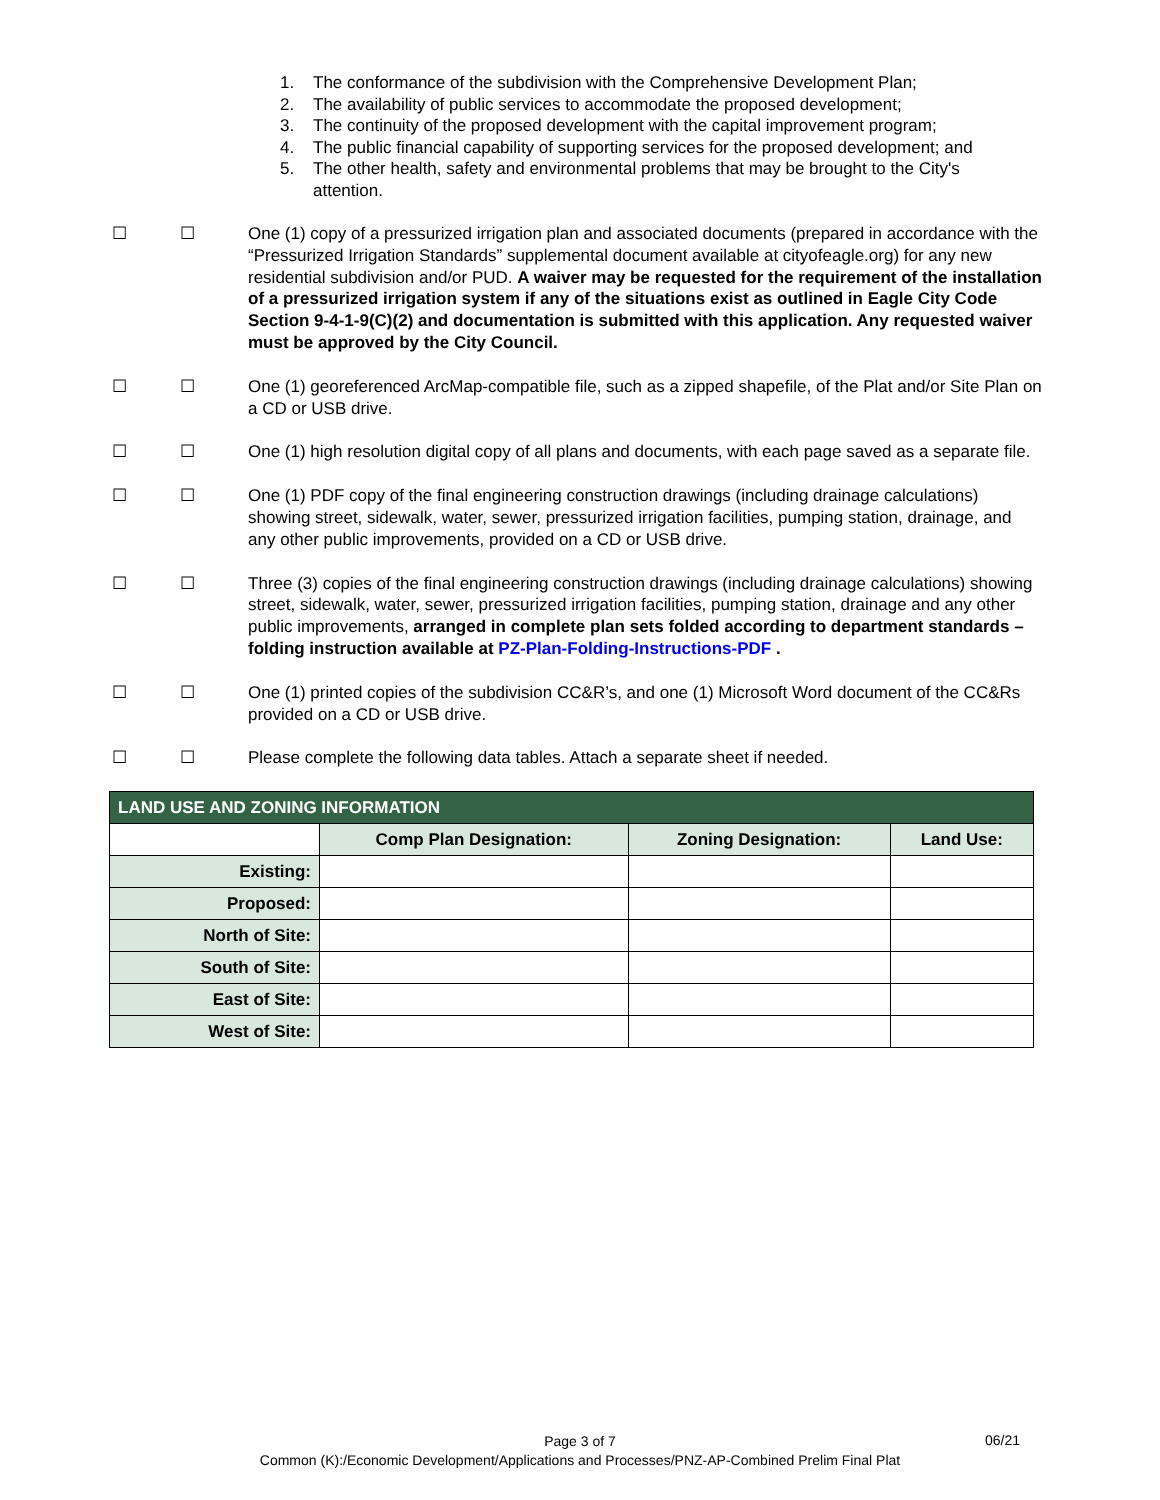1. The conformance of the subdivision with the Comprehensive Development Plan;
2. The availability of public services to accommodate the proposed development;
3. The continuity of the proposed development with the capital improvement program;
4. The public financial capability of supporting services for the proposed development; and
5. The other health, safety and environmental problems that may be brought to the City's attention.
☐ ☐ One (1) copy of a pressurized irrigation plan and associated documents (prepared in accordance with the “Pressurized Irrigation Standards” supplemental document available at cityofeagle.org) for any new residential subdivision and/or PUD. A waiver may be requested for the requirement of the installation of a pressurized irrigation system if any of the situations exist as outlined in Eagle City Code Section 9-4-1-9(C)(2) and documentation is submitted with this application. Any requested waiver must be approved by the City Council.
☐ ☐ One (1) georeferenced ArcMap-compatible file, such as a zipped shapefile, of the Plat and/or Site Plan on a CD or USB drive.
☐ ☐ One (1) high resolution digital copy of all plans and documents, with each page saved as a separate file.
☐ ☐ One (1) PDF copy of the final engineering construction drawings (including drainage calculations) showing street, sidewalk, water, sewer, pressurized irrigation facilities, pumping station, drainage, and any other public improvements, provided on a CD or USB drive.
☐ ☐ Three (3) copies of the final engineering construction drawings (including drainage calculations) showing street, sidewalk, water, sewer, pressurized irrigation facilities, pumping station, drainage and any other public improvements, arranged in complete plan sets folded according to department standards – folding instruction available at PZ-Plan-Folding-Instructions-PDF .
☐ ☐ One (1) printed copies of the subdivision CC&R’s, and one (1) Microsoft Word document of the CC&Rs provided on a CD or USB drive.
☐ ☐ Please complete the following data tables. Attach a separate sheet if needed.
| LAND USE AND ZONING INFORMATION | | | |
| --- | --- | --- | --- |
| | Comp Plan Designation: | Zoning Designation: | Land Use: |
| Existing: | | | |
| Proposed: | | | |
| North of Site: | | | |
| South of Site: | | | |
| East of Site: | | | |
| West of Site: | | | |
Page 3 of 7
Common (K):/Economic Development/Applications and Processes/PNZ-AP-Combined Prelim Final Plat
06/21